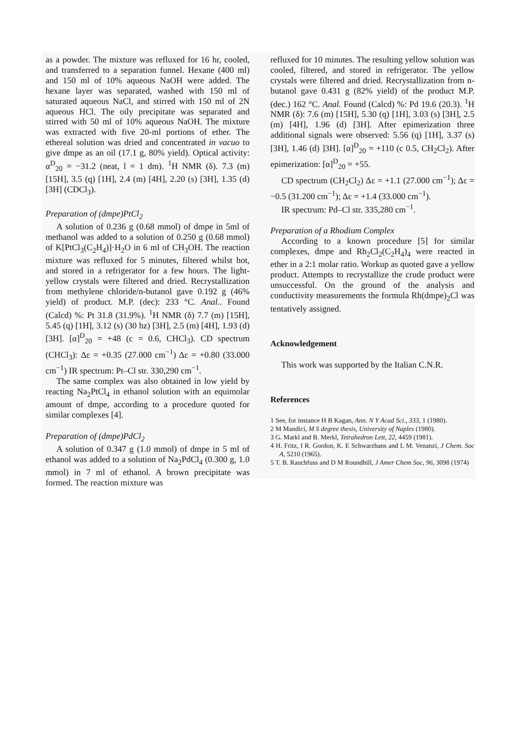as a powder. The mixture was refluxed for 16 hr, cooled, and transferred to a separation funnel. Hexane (400 ml) and 150 ml of 10% aqueous NaOH were added. The hexane layer was separated, washed with 150 ml of saturated aqueous NaCl, and stirred with 150 ml of 2N aqueous HCl. The oily precipitate was separated and stirred with 50 ml of 10% aqueous NaOH. The mixture was extracted with five 20-ml portions of ether. The ethereal solution was dried and concentrated in vacuo to give dmpe as an oil (17.1 g, 80% yield). Optical activity: α<sup>D</sup><sub>20</sub> = −31.2 (neat, l = 1 dm). <sup>1</sup>H NMR (δ). 7.3 (m) [15H], 3.5 (q) [1H], 2.4 (m) [4H], 2.20 (s) [3H], 1.35 (d) [3H] (CDCl<sub>3</sub>).
Preparation of (dmpe)PtCl<sub>2</sub>
A solution of 0.236 g (0.68 mmol) of dmpe in 5ml of methanol was added to a solution of 0.250 g (0.68 mmol) of K[PtCl<sub>3</sub>(C<sub>2</sub>H<sub>4</sub>)]·H<sub>2</sub>O in 6 ml of CH<sub>3</sub>OH. The reaction mixture was refluxed for 5 minutes, filtered whilst hot, and stored in a refrigerator for a few hours. The light-yellow crystals were filtered and dried. Recrystallization from methylene chloride/n-butanol gave 0.192 g (46% yield) of product. M.P. (dec): 233 °C. Anal.. Found (Calcd) %: Pt 31.8 (31.9%). <sup>1</sup>H NMR (δ) 7.7 (m) [15H], 5.45 (q) [1H], 3.12 (s) (30 hz) [3H], 2.5 (m) [4H], 1.93 (d) [3H]. [α]<sup>D</sup><sub>20</sub> = +48 (c = 0.6, CHCl<sub>3</sub>). CD spectrum (CHCl<sub>3</sub>): Δε = +0.35 (27.000 cm<sup>−1</sup>) Δε = +0.80 (33.000 cm<sup>−1</sup>) IR spectrum: Pt–Cl str. 330,290 cm<sup>−1</sup>.
The same complex was also obtained in low yield by reacting Na<sub>2</sub>PtCl<sub>4</sub> in ethanol solution with an equimolar amount of dmpe, according to a procedure quoted for similar complexes [4].
Preparation of (dmpe)PdCl<sub>2</sub>
A solution of 0.347 g (1.0 mmol) of dmpe in 5 ml of ethanol was added to a solution of Na<sub>2</sub>PdCl<sub>4</sub> (0.300 g, 1.0 mmol) in 7 ml of ethanol. A brown precipitate was formed. The reaction mixture was
refluxed for 10 minutes. The resulting yellow solution was cooled, filtered, and stored in refrigerator. The yellow crystals were filtered and dried. Recrystallization from n-butanol gave 0.431 g (82% yield) of the product M.P. (dec.) 162 °C. Anal. Found (Calcd) %: Pd 19.6 (20.3). <sup>1</sup>H NMR (δ): 7.6 (m) [15H], 5.30 (q) [1H], 3.03 (s) [3H], 2.5 (m) [4H], 1.96 (d) [3H]. After epimerization three additional signals were observed: 5.56 (q) [1H], 3.37 (s) [3H], 1.46 (d) ]3H]. [α]<sup>D</sup><sub>20</sub> = +110 (c 0.5, CH<sub>2</sub>Cl<sub>2</sub>). After epimerization: [α]<sup>D</sup><sub>20</sub> = +55.
CD spectrum (CH<sub>2</sub>Cl<sub>2</sub>) Δε = +1.1 (27.000 cm<sup>−1</sup>); Δε = −0.5 (31.200 cm<sup>−1</sup>); Δε = +1.4 (33.000 cm<sup>−1</sup>).
IR spectrum: Pd–Cl str. 335,280 cm<sup>−1</sup>.
Preparation of a Rhodium Complex
According to a known procedure [5] for similar complexes, dmpe and Rh<sub>2</sub>Cl<sub>2</sub>(C<sub>2</sub>H<sub>4</sub>)<sub>4</sub> were reacted in ether in a 2:1 molar ratio. Workup as quoted gave a yellow product. Attempts to recrystallize the crude product were unsuccessful. On the ground of the analysis and conductivity measurements the formula Rh(dmpe)<sub>2</sub>Cl was tentatively assigned.
Acknowledgement
This work was supported by the Italian C.N.R.
References
1 See, for instance H B Kagan, Ann. N Y Acad Sci., 333, 1 (1980).
2 M Mandici, M S degree thesis, University of Naples (1980).
3 G. Markl and B. Merkl, Tetrahedron Lett, 22, 4459 (1981).
4 H. Fritz, I R. Gordon, K. E Schwarzhans and L M. Venanzi, J Chem. Soc A, 5210 (1965).
5 T. B. Rauchfuss and D M Roundhill, J Amer Chem Soc, 96, 3098 (1974)